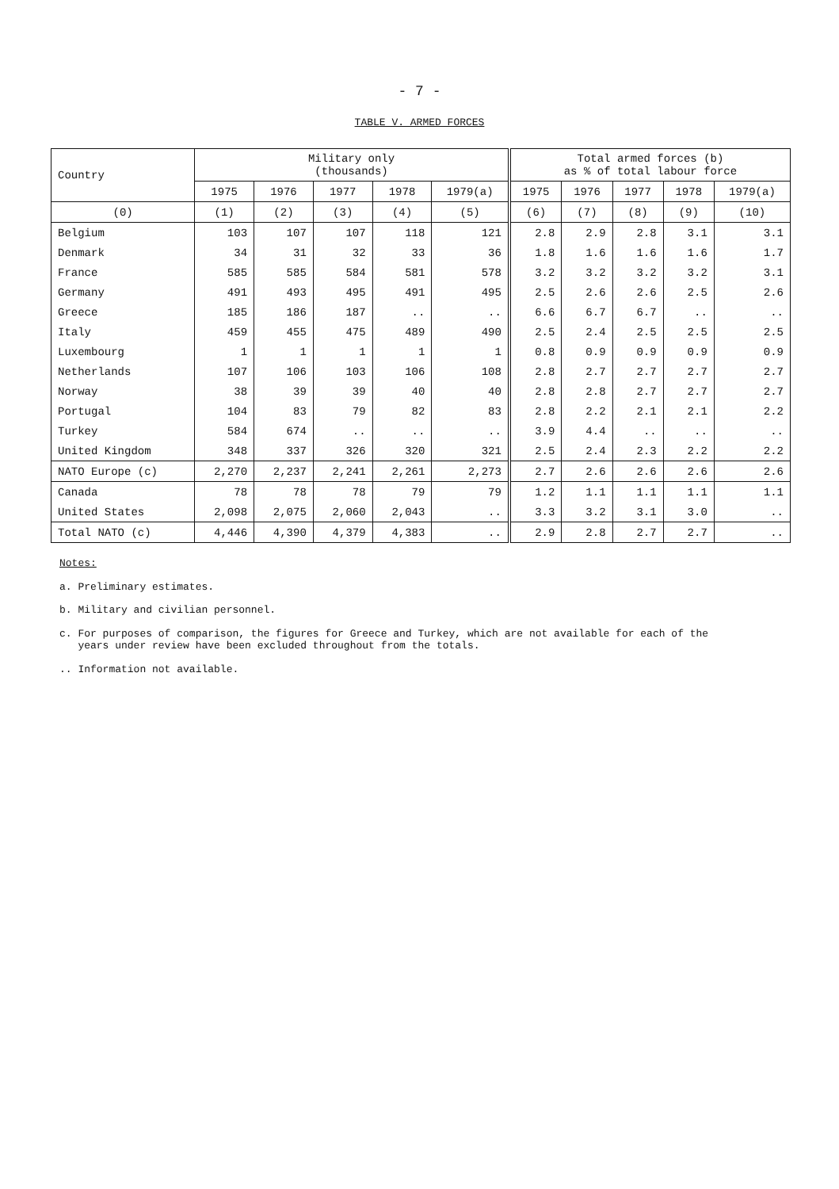- 7 -
TABLE V. ARMED FORCES
| Country | Military only (thousands) | | | | | Total armed forces (b) as % of total labour force | | | | |
| --- | --- | --- | --- | --- | --- | --- | --- | --- | --- | --- |
| | 1975 | 1976 | 1977 | 1978 | 1979(a) | 1975 | 1976 | 1977 | 1978 | 1979(a) |
| (0) | (1) | (2) | (3) | (4) | (5) | (6) | (7) | (8) | (9) | (10) |
| Belgium | 103 | 107 | 107 | 118 | 121 | 2.8 | 2.9 | 2.8 | 3.1 | 3.1 |
| Denmark | 34 | 31 | 32 | 33 | 36 | 1.8 | 1.6 | 1.6 | 1.6 | 1.7 |
| France | 585 | 585 | 584 | 581 | 578 | 3.2 | 3.2 | 3.2 | 3.2 | 3.1 |
| Germany | 491 | 493 | 495 | 491 | 495 | 2.5 | 2.6 | 2.6 | 2.5 | 2.6 |
| Greece | 185 | 186 | 187 | .. | .. | 6.6 | 6.7 | 6.7 | .. | .. |
| Italy | 459 | 455 | 475 | 489 | 490 | 2.5 | 2.4 | 2.5 | 2.5 | 2.5 |
| Luxembourg | 1 | 1 | 1 | 1 | 1 | 0.8 | 0.9 | 0.9 | 0.9 | 0.9 |
| Netherlands | 107 | 106 | 103 | 106 | 108 | 2.8 | 2.7 | 2.7 | 2.7 | 2.7 |
| Norway | 38 | 39 | 39 | 40 | 40 | 2.8 | 2.8 | 2.7 | 2.7 | 2.7 |
| Portugal | 104 | 83 | 79 | 82 | 83 | 2.8 | 2.2 | 2.1 | 2.1 | 2.2 |
| Turkey | 584 | 674 | .. | .. | .. | 3.9 | 4.4 | .. | .. | .. |
| United Kingdom | 348 | 337 | 326 | 320 | 321 | 2.5 | 2.4 | 2.3 | 2.2 | 2.2 |
| NATO Europe (c) | 2,270 | 2,237 | 2,241 | 2,261 | 2,273 | 2.7 | 2.6 | 2.6 | 2.6 | 2.6 |
| Canada | 78 | 78 | 78 | 79 | 79 | 1.2 | 1.1 | 1.1 | 1.1 | 1.1 |
| United States | 2,098 | 2,075 | 2,060 | 2,043 | .. | 3.3 | 3.2 | 3.1 | 3.0 | .. |
| Total NATO (c) | 4,446 | 4,390 | 4,379 | 4,383 | .. | 2.9 | 2.8 | 2.7 | 2.7 | .. |
Notes:
a. Preliminary estimates.
b. Military and civilian personnel.
c. For purposes of comparison, the figures for Greece and Turkey, which are not available for each of the
years under review have been excluded throughout from the totals.
.. Information not available.